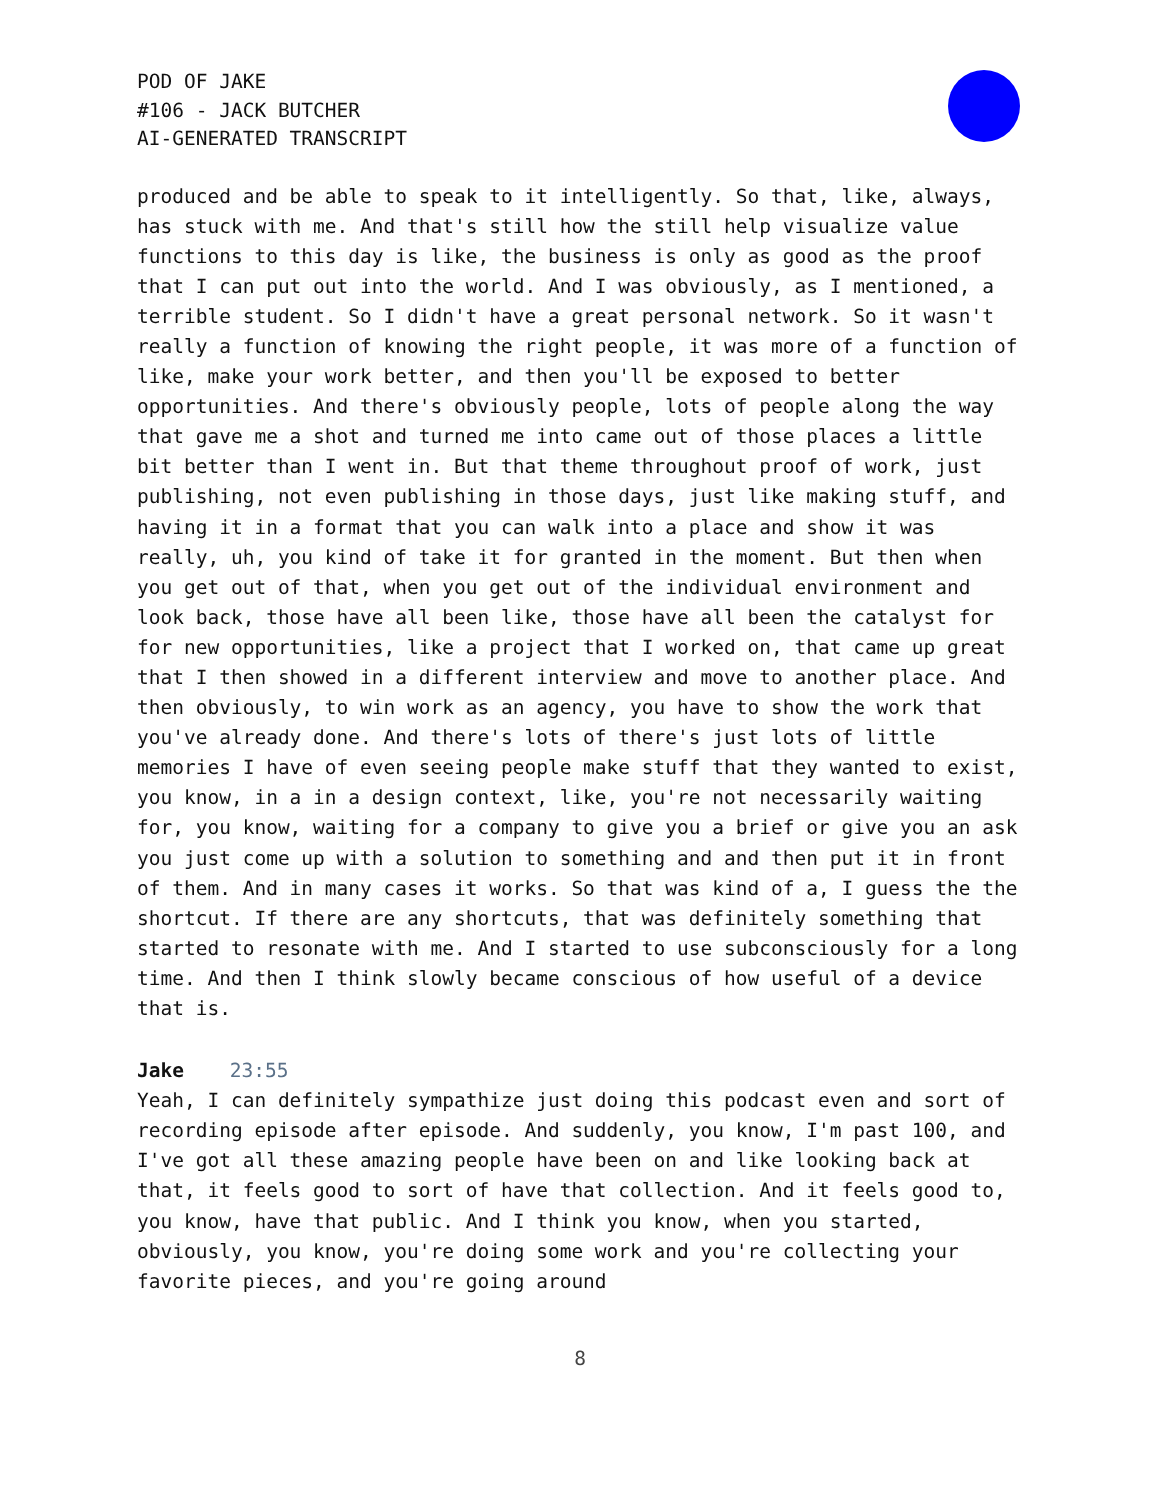POD OF JAKE
#106 - JACK BUTCHER
AI-GENERATED TRANSCRIPT
produced and be able to speak to it intelligently. So that, like, always, has stuck with me. And that's still how the still help visualize value functions to this day is like, the business is only as good as the proof that I can put out into the world. And I was obviously, as I mentioned, a terrible student. So I didn't have a great personal network. So it wasn't really a function of knowing the right people, it was more of a function of like, make your work better, and then you'll be exposed to better opportunities. And there's obviously people, lots of people along the way that gave me a shot and turned me into came out of those places a little bit better than I went in. But that theme throughout proof of work, just publishing, not even publishing in those days, just like making stuff, and having it in a format that you can walk into a place and show it was really, uh, you kind of take it for granted in the moment. But then when you get out of that, when you get out of the individual environment and look back, those have all been like, those have all been the catalyst for for new opportunities, like a project that I worked on, that came up great that I then showed in a different interview and move to another place. And then obviously, to win work as an agency, you have to show the work that you've already done. And there's lots of there's just lots of little memories I have of even seeing people make stuff that they wanted to exist, you know, in a in a design context, like, you're not necessarily waiting for, you know, waiting for a company to give you a brief or give you an ask you just come up with a solution to something and and then put it in front of them. And in many cases it works. So that was kind of a, I guess the the shortcut. If there are any shortcuts, that was definitely something that started to resonate with me. And I started to use subconsciously for a long time. And then I think slowly became conscious of how useful of a device that is.
Jake 23:55
Yeah, I can definitely sympathize just doing this podcast even and sort of recording episode after episode. And suddenly, you know, I'm past 100, and I've got all these amazing people have been on and like looking back at that, it feels good to sort of have that collection. And it feels good to, you know, have that public. And I think you know, when you started, obviously, you know, you're doing some work and you're collecting your favorite pieces, and you're going around
8